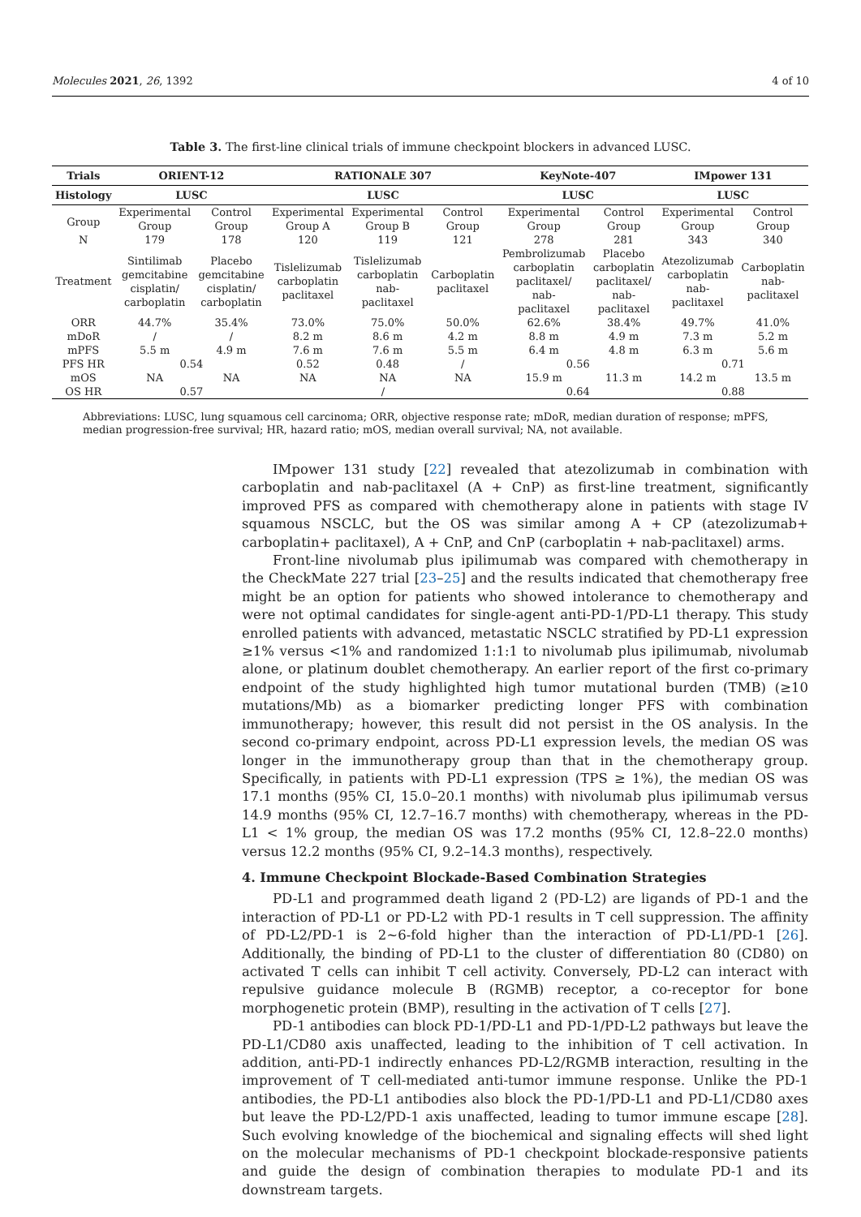Molecules 2021, 26, 1392 4 of 10
Table 3. The first-line clinical trials of immune checkpoint blockers in advanced LUSC.
| Trials | ORIENT-12 | | RATIONALE 307 | | | KeyNote-407 | | IMpower 131 | |
| --- | --- | --- | --- | --- | --- | --- | --- | --- | --- |
| Histology | LUSC | | LUSC | | | LUSC | | LUSC | |
| Group | Experimental Group | Control Group | Experimental Group A | Experimental Group B | Control Group | Experimental Group | Control Group | Experimental Group | Control Group |
| N | 179 | 178 | 120 | 119 | 121 | 278 | 281 | 343 | 340 |
| Treatment | Sintilimab gemcitabine cisplatin/ carboplatin | Placebo gemcitabine cisplatin/ carboplatin | Tislelizumab carboplatin paclitaxel | Tislelizumab carboplatin nab- paclitaxel | Carboplatin paclitaxel | Pembrolizumab carboplatin paclitaxel/ nab- paclitaxel | Placebo carboplatin paclitaxel/ nab- paclitaxel | Atezolizumab carboplatin nab- paclitaxel | Carboplatin nab- paclitaxel |
| ORR | 44.7% | 35.4% | 73.0% | 75.0% | 50.0% | 62.6% | 38.4% | 49.7% | 41.0% |
| mDoR | / | / | 8.2 m | 8.6 m | 4.2 m | 8.8 m | 4.9 m | 7.3 m | 5.2 m |
| mPFS | 5.5 m | 4.9 m | 7.6 m | 7.6 m | 5.5 m | 6.4 m | 4.8 m | 6.3 m | 5.6 m |
| PFS HR | 0.54 | | 0.52 | 0.48 | / | 0.56 | | 0.71 | |
| mOS | NA | NA | NA | NA | NA | 15.9 m | 11.3 m | 14.2 m | 13.5 m |
| OS HR | 0.57 | | / | | | 0.64 | | 0.88 | |
Abbreviations: LUSC, lung squamous cell carcinoma; ORR, objective response rate; mDoR, median duration of response; mPFS, median progression-free survival; HR, hazard ratio; mOS, median overall survival; NA, not available.
IMpower 131 study [22] revealed that atezolizumab in combination with carboplatin and nab-paclitaxel (A + CnP) as first-line treatment, significantly improved PFS as compared with chemotherapy alone in patients with stage IV squamous NSCLC, but the OS was similar among A + CP (atezolizumab+ carboplatin+ paclitaxel), A + CnP, and CnP (carboplatin + nab-paclitaxel) arms.
Front-line nivolumab plus ipilimumab was compared with chemotherapy in the CheckMate 227 trial [23–25] and the results indicated that chemotherapy free might be an option for patients who showed intolerance to chemotherapy and were not optimal candidates for single-agent anti-PD-1/PD-L1 therapy. This study enrolled patients with advanced, metastatic NSCLC stratified by PD-L1 expression ≥1% versus <1% and randomized 1:1:1 to nivolumab plus ipilimumab, nivolumab alone, or platinum doublet chemotherapy. An earlier report of the first co-primary endpoint of the study highlighted high tumor mutational burden (TMB) (≥10 mutations/Mb) as a biomarker predicting longer PFS with combination immunotherapy; however, this result did not persist in the OS analysis. In the second co-primary endpoint, across PD-L1 expression levels, the median OS was longer in the immunotherapy group than that in the chemotherapy group. Specifically, in patients with PD-L1 expression (TPS ≥ 1%), the median OS was 17.1 months (95% CI, 15.0–20.1 months) with nivolumab plus ipilimumab versus 14.9 months (95% CI, 12.7–16.7 months) with chemotherapy, whereas in the PD-L1 < 1% group, the median OS was 17.2 months (95% CI, 12.8–22.0 months) versus 12.2 months (95% CI, 9.2–14.3 months), respectively.
4. Immune Checkpoint Blockade-Based Combination Strategies
PD-L1 and programmed death ligand 2 (PD-L2) are ligands of PD-1 and the interaction of PD-L1 or PD-L2 with PD-1 results in T cell suppression. The affinity of PD-L2/PD-1 is 2~6-fold higher than the interaction of PD-L1/PD-1 [26]. Additionally, the binding of PD-L1 to the cluster of differentiation 80 (CD80) on activated T cells can inhibit T cell activity. Conversely, PD-L2 can interact with repulsive guidance molecule B (RGMB) receptor, a co-receptor for bone morphogenetic protein (BMP), resulting in the activation of T cells [27].
PD-1 antibodies can block PD-1/PD-L1 and PD-1/PD-L2 pathways but leave the PD-L1/CD80 axis unaffected, leading to the inhibition of T cell activation. In addition, anti-PD-1 indirectly enhances PD-L2/RGMB interaction, resulting in the improvement of T cell-mediated anti-tumor immune response. Unlike the PD-1 antibodies, the PD-L1 antibodies also block the PD-1/PD-L1 and PD-L1/CD80 axes but leave the PD-L2/PD-1 axis unaffected, leading to tumor immune escape [28]. Such evolving knowledge of the biochemical and signaling effects will shed light on the molecular mechanisms of PD-1 checkpoint blockade-responsive patients and guide the design of combination therapies to modulate PD-1 and its downstream targets.